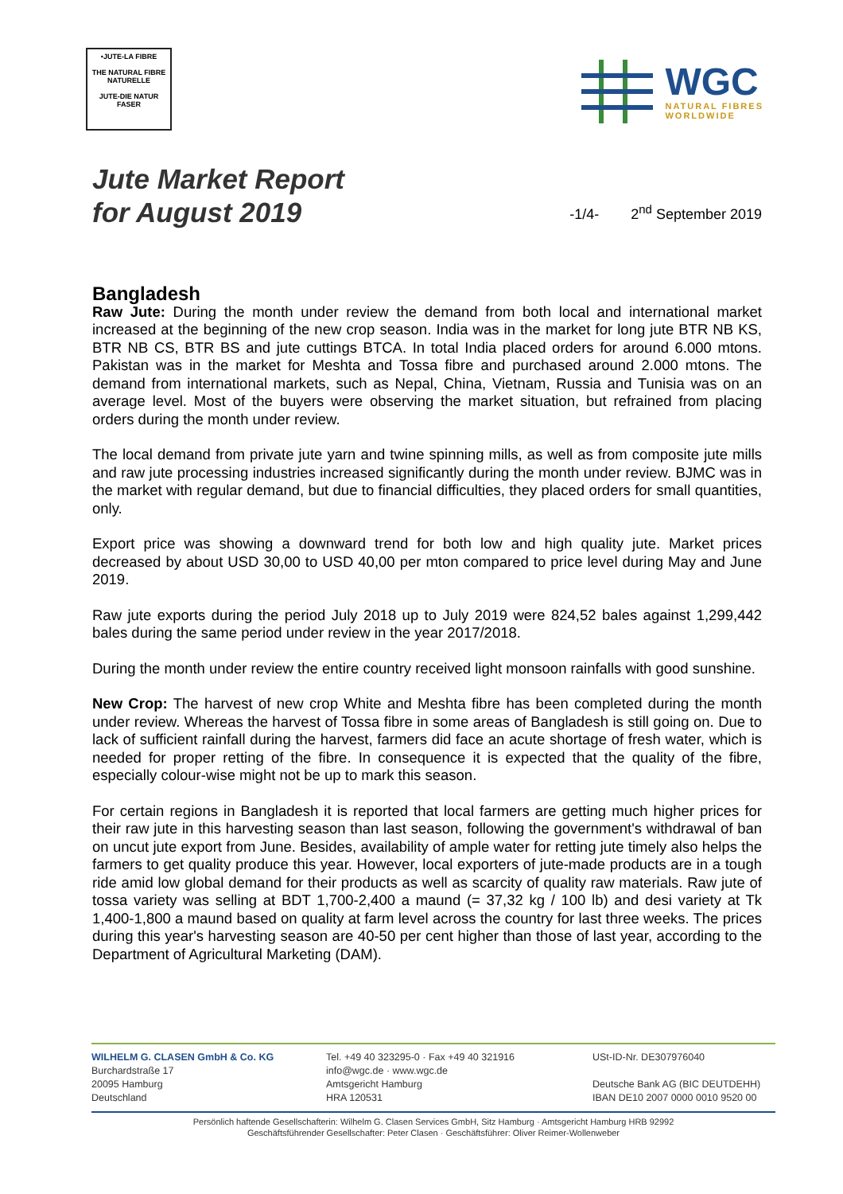•JUTE-LA FIBRE
THE NATURAL FIBRE
NATURELLE
JUTE-DIE NATUR FASER
WGC
NATURAL FIBRES
WORLDWIDE
Jute Market Report
for August 2019
-1/4- 2<sup>nd</sup> September 2019
Bangladesh
Raw Jute: During the month under review the demand from both local and international market increased at the beginning of the new crop season. India was in the market for long jute BTR NB KS, BTR NB CS, BTR BS and jute cuttings BTCA. In total India placed orders for around 6.000 mtons. Pakistan was in the market for Meshta and Tossa fibre and purchased around 2.000 mtons. The demand from international markets, such as Nepal, China, Vietnam, Russia and Tunisia was on an average level. Most of the buyers were observing the market situation, but refrained from placing orders during the month under review.
The local demand from private jute yarn and twine spinning mills, as well as from composite jute mills and raw jute processing industries increased significantly during the month under review. BJMC was in the market with regular demand, but due to financial difficulties, they placed orders for small quantities, only.
Export price was showing a downward trend for both low and high quality jute. Market prices decreased by about USD 30,00 to USD 40,00 per mton compared to price level during May and June 2019.
Raw jute exports during the period July 2018 up to July 2019 were 824,52 bales against 1,299,442 bales during the same period under review in the year 2017/2018.
During the month under review the entire country received light monsoon rainfalls with good sunshine.
New Crop: The harvest of new crop White and Meshta fibre has been completed during the month under review. Whereas the harvest of Tossa fibre in some areas of Bangladesh is still going on. Due to lack of sufficient rainfall during the harvest, farmers did face an acute shortage of fresh water, which is needed for proper retting of the fibre. In consequence it is expected that the quality of the fibre, especially colour-wise might not be up to mark this season.
For certain regions in Bangladesh it is reported that local farmers are getting much higher prices for their raw jute in this harvesting season than last season, following the government's withdrawal of ban on uncut jute export from June. Besides, availability of ample water for retting jute timely also helps the farmers to get quality produce this year. However, local exporters of jute-made products are in a tough ride amid low global demand for their products as well as scarcity of quality raw materials. Raw jute of tossa variety was selling at BDT 1,700-2,400 a maund (= 37,32 kg / 100 lb) and desi variety at Tk 1,400-1,800 a maund based on quality at farm level across the country for last three weeks. The prices during this year's harvesting season are 40-50 per cent higher than those of last year, according to the Department of Agricultural Marketing (DAM).
WILHELM G. CLASEN GmbH & Co. KG
Burchardstraße 17
20095 Hamburg
Deutschland
Tel. +49 40 323295-0 · Fax +49 40 321916
info@wgc.de · www.wgc.de
Amtsgericht Hamburg
HRA 120531
USt-ID-Nr. DE307976040
Deutsche Bank AG (BIC DEUTDEHH)
IBAN DE10 2007 0000 0010 9520 00
Persönlich haftende Gesellschafterin: Wilhelm G. Clasen Services GmbH, Sitz Hamburg · Amtsgericht Hamburg HRB 92992
Geschäftsführender Gesellschafter: Peter Clasen · Geschäftsführer: Oliver Reimer-Wollenweber